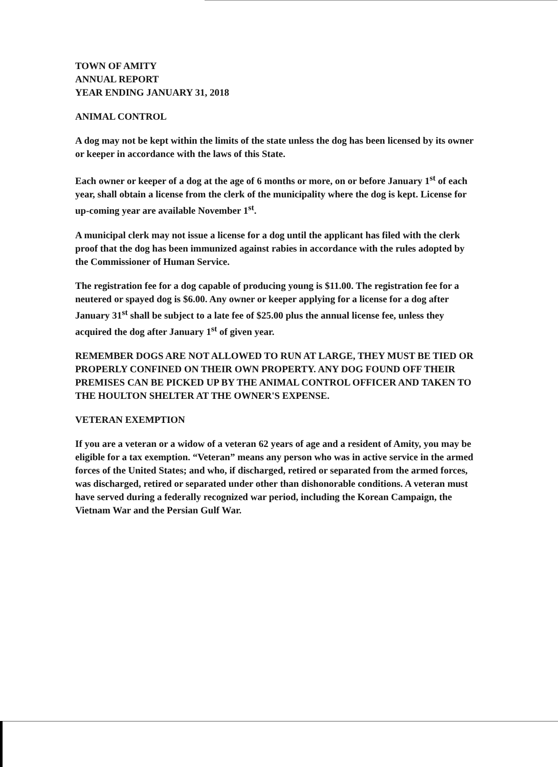TOWN OF AMITY
ANNUAL REPORT
YEAR ENDING JANUARY 31, 2018
ANIMAL CONTROL
A dog may not be kept within the limits of the state unless the dog has been licensed by its owner or keeper in accordance with the laws of this State.
Each owner or keeper of a dog at the age of 6 months or more, on or before January 1<sup>st</sup> of each year, shall obtain a license from the clerk of the municipality where the dog is kept. License for up-coming year are available November 1<sup>st</sup>.
A municipal clerk may not issue a license for a dog until the applicant has filed with the clerk proof that the dog has been immunized against rabies in accordance with the rules adopted by the Commissioner of Human Service.
The registration fee for a dog capable of producing young is $11.00. The registration fee for a neutered or spayed dog is $6.00. Any owner or keeper applying for a license for a dog after January 31<sup>st</sup> shall be subject to a late fee of $25.00 plus the annual license fee, unless they acquired the dog after January 1<sup>st</sup> of given year.
REMEMBER DOGS ARE NOT ALLOWED TO RUN AT LARGE, THEY MUST BE TIED OR PROPERLY CONFINED ON THEIR OWN PROPERTY. ANY DOG FOUND OFF THEIR PREMISES CAN BE PICKED UP BY THE ANIMAL CONTROL OFFICER AND TAKEN TO THE HOULTON SHELTER AT THE OWNER'S EXPENSE.
VETERAN EXEMPTION
If you are a veteran or a widow of a veteran 62 years of age and a resident of Amity, you may be eligible for a tax exemption. “Veteran” means any person who was in active service in the armed forces of the United States; and who, if discharged, retired or separated from the armed forces, was discharged, retired or separated under other than dishonorable conditions. A veteran must have served during a federally recognized war period, including the Korean Campaign, the Vietnam War and the Persian Gulf War.